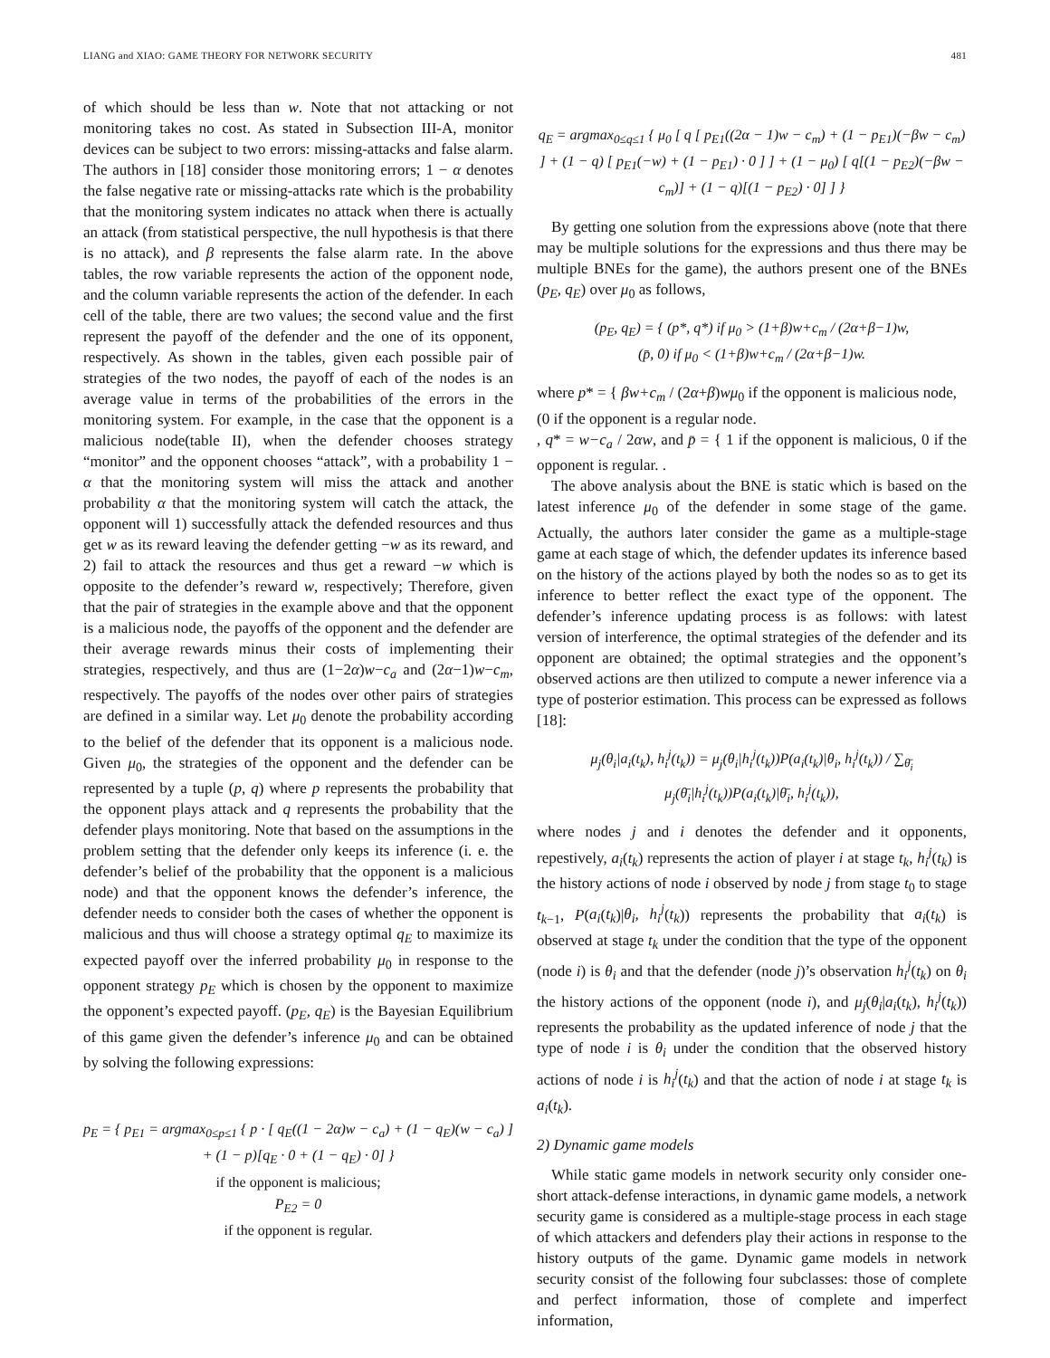LIANG and XIAO: GAME THEORY FOR NETWORK SECURITY 481
of which should be less than w. Note that not attacking or not monitoring takes no cost. As stated in Subsection III-A, monitor devices can be subject to two errors: missing-attacks and false alarm. The authors in [18] consider those monitoring errors; 1 − α denotes the false negative rate or missing-attacks rate which is the probability that the monitoring system indicates no attack when there is actually an attack (from statistical perspective, the null hypothesis is that there is no attack), and β represents the false alarm rate. In the above tables, the row variable represents the action of the opponent node, and the column variable represents the action of the defender. In each cell of the table, there are two values; the second value and the first represent the payoff of the defender and the one of its opponent, respectively. As shown in the tables, given each possible pair of strategies of the two nodes, the payoff of each of the nodes is an average value in terms of the probabilities of the errors in the monitoring system. For example, in the case that the opponent is a malicious node(table II), when the defender chooses strategy “monitor” and the opponent chooses “attack”, with a probability 1 − α that the monitoring system will miss the attack and another probability α that the monitoring system will catch the attack, the opponent will 1) successfully attack the defended resources and thus get w as its reward leaving the defender getting −w as its reward, and 2) fail to attack the resources and thus get a reward −w which is opposite to the defender’s reward w, respectively; Therefore, given that the pair of strategies in the example above and that the opponent is a malicious node, the payoffs of the opponent and the defender are their average rewards minus their costs of implementing their strategies, respectively, and thus are (1−2α)w−c<sub>a</sub> and (2α−1)w−c<sub>m</sub>, respectively. The payoffs of the nodes over other pairs of strategies are defined in a similar way. Let μ<sub>0</sub> denote the probability according to the belief of the defender that its opponent is a malicious node. Given μ<sub>0</sub>, the strategies of the opponent and the defender can be represented by a tuple (p, q) where p represents the probability that the opponent plays attack and q represents the probability that the defender plays monitoring. Note that based on the assumptions in the problem setting that the defender only keeps its inference (i. e. the defender’s belief of the probability that the opponent is a malicious node) and that the opponent knows the defender’s inference, the defender needs to consider both the cases of whether the opponent is malicious and thus will choose a strategy optimal q<sub>E</sub> to maximize its expected payoff over the inferred probability μ<sub>0</sub> in response to the opponent strategy p<sub>E</sub> which is chosen by the opponent to maximize the opponent’s expected payoff. (p<sub>E</sub>, q<sub>E</sub>) is the Bayesian Equilibrium of this game given the defender’s inference μ<sub>0</sub> and can be obtained by solving the following expressions:
p<sub>E</sub> = { p<sub>E1</sub> = argmax<sub>0≤p≤1</sub> { p · [ q<sub>E</sub>((1 − 2α)w − c<sub>a</sub>) + (1 − q<sub>E</sub>)(w − c<sub>a</sub>) ] + (1 − p)[q<sub>E</sub> · 0 + (1 − q<sub>E</sub>) · 0] }
if the opponent is malicious;
P<sub>E2</sub> = 0
if the opponent is regular.
q<sub>E</sub> = argmax<sub>0≤q≤1</sub> { μ<sub>0</sub> [ q [ p<sub>E1</sub>((2α − 1)w − c<sub>m</sub>) + (1 − p<sub>E1</sub>)(−βw − c<sub>m</sub>) ] + (1 − q) [ p<sub>E1</sub>(−w) + (1 − p<sub>E1</sub>) · 0 ] ] + (1 − μ<sub>0</sub>) [ q[(1 − p<sub>E2</sub>)(−βw − c<sub>m</sub>)] + (1 − q)[(1 − p<sub>E2</sub>) · 0] ] }
By getting one solution from the expressions above (note that there may be multiple solutions for the expressions and thus there may be multiple BNEs for the game), the authors present one of the BNEs (p<sub>E</sub>, q<sub>E</sub>) over μ<sub>0</sub> as follows,
(p<sub>E</sub>, q<sub>E</sub>) = { (p*, q*) if μ<sub>0</sub> > (1+β)w+c<sub>m</sub> / (2α+β−1)w,
(p̄, 0) if μ<sub>0</sub> < (1+β)w+c<sub>m</sub> / (2α+β−1)w.
where p* = { βw+c<sub>m</sub> / (2α+β)wμ<sub>0</sub> if the opponent is malicious node,
(0 if the opponent is a regular node.
, q* = w−c<sub>a</sub> / 2αw, and p̄ = { 1 if the opponent is malicious, 0 if the opponent is regular. .
The above analysis about the BNE is static which is based on the latest inference μ<sub>0</sub> of the defender in some stage of the game. Actually, the authors later consider the game as a multiple-stage game at each stage of which, the defender updates its inference based on the history of the actions played by both the nodes so as to get its inference to better reflect the exact type of the opponent. The defender’s inference updating process is as follows: with latest version of interference, the optimal strategies of the defender and its opponent are obtained; the optimal strategies and the opponent’s observed actions are then utilized to compute a newer inference via a type of posterior estimation. This process can be expressed as follows [18]:
μ<sub>j</sub>(θ<sub>i</sub>|a<sub>i</sub>(t<sub>k</sub>), h<sub>i</sub><sup>j</sup>(t<sub>k</sub>)) = μ<sub>j</sub>(θ<sub>i</sub>|h<sub>i</sub><sup>j</sup>(t<sub>k</sub>))P(a<sub>i</sub>(t<sub>k</sub>)|θ<sub>i</sub>, h<sub>i</sub><sup>j</sup>(t<sub>k</sub>)) / ∑<sub>θ̄<sub>i</sub></sub> μ<sub>j</sub>(θ̄<sub>i</sub>|h<sub>i</sub><sup>j</sup>(t<sub>k</sub>))P(a<sub>i</sub>(t<sub>k</sub>)|θ̄<sub>i</sub>, h<sub>i</sub><sup>j</sup>(t<sub>k</sub>)),
where nodes j and i denotes the defender and it opponents, repestively, a<sub>i</sub>(t<sub>k</sub>) represents the action of player i at stage t<sub>k</sub>, h<sub>i</sub><sup>j</sup>(t<sub>k</sub>) is the history actions of node i observed by node j from stage t<sub>0</sub> to stage t<sub>k−1</sub>, P(a<sub>i</sub>(t<sub>k</sub>)|θ<sub>i</sub>, h<sub>i</sub><sup>j</sup>(t<sub>k</sub>)) represents the probability that a<sub>i</sub>(t<sub>k</sub>) is observed at stage t<sub>k</sub> under the condition that the type of the opponent (node i) is θ<sub>i</sub> and that the defender (node j)’s observation h<sub>i</sub><sup>j</sup>(t<sub>k</sub>) on θ<sub>i</sub> the history actions of the opponent (node i), and μ<sub>j</sub>(θ<sub>i</sub>|a<sub>i</sub>(t<sub>k</sub>), h<sub>i</sub><sup>j</sup>(t<sub>k</sub>)) represents the probability as the updated inference of node j that the type of node i is θ<sub>i</sub> under the condition that the observed history actions of node i is h<sub>i</sub><sup>j</sup>(t<sub>k</sub>) and that the action of node i at stage t<sub>k</sub> is a<sub>i</sub>(t<sub>k</sub>).
2) Dynamic game models
While static game models in network security only consider one-short attack-defense interactions, in dynamic game models, a network security game is considered as a multiple-stage process in each stage of which attackers and defenders play their actions in response to the history outputs of the game. Dynamic game models in network security consist of the following four subclasses: those of complete and perfect information, those of complete and imperfect information,